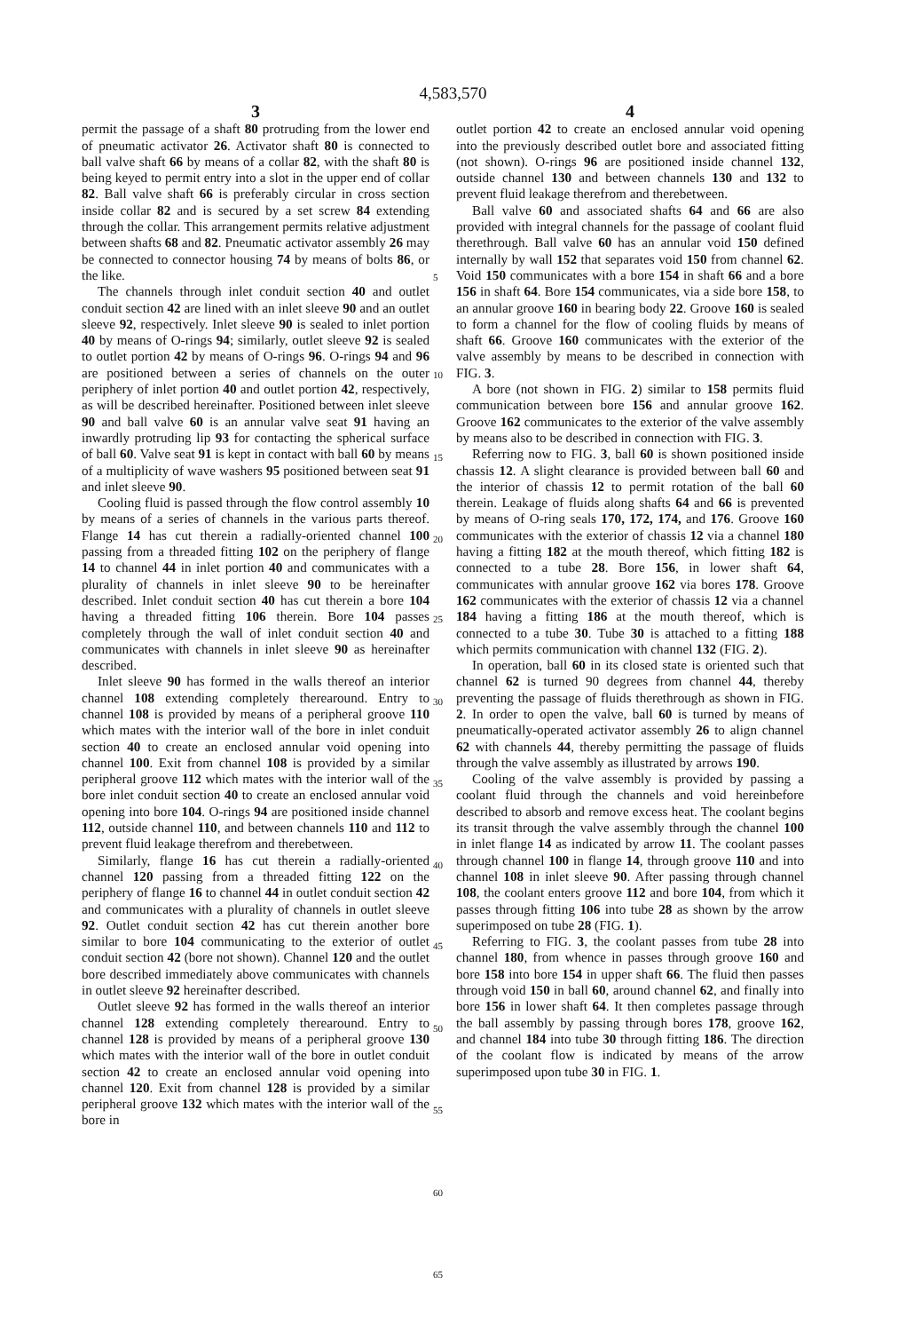4,583,570
3
permit the passage of a shaft 80 protruding from the lower end of pneumatic activator 26. Activator shaft 80 is connected to ball valve shaft 66 by means of a collar 82, with the shaft 80 is being keyed to permit entry into a slot in the upper end of collar 82. Ball valve shaft 66 is preferably circular in cross section inside collar 82 and is secured by a set screw 84 extending through the collar. This arrangement permits relative adjustment between shafts 68 and 82. Pneumatic activator assembly 26 may be connected to connector housing 74 by means of bolts 86, or the like.
The channels through inlet conduit section 40 and outlet conduit section 42 are lined with an inlet sleeve 90 and an outlet sleeve 92, respectively. Inlet sleeve 90 is sealed to inlet portion 40 by means of O-rings 94; similarly, outlet sleeve 92 is sealed to outlet portion 42 by means of O-rings 96. O-rings 94 and 96 are positioned between a series of channels on the outer periphery of inlet portion 40 and outlet portion 42, respectively, as will be described hereinafter. Positioned between inlet sleeve 90 and ball valve 60 is an annular valve seat 91 having an inwardly protruding lip 93 for contacting the spherical surface of ball 60. Valve seat 91 is kept in contact with ball 60 by means of a multiplicity of wave washers 95 positioned between seat 91 and inlet sleeve 90.
Cooling fluid is passed through the flow control assembly 10 by means of a series of channels in the various parts thereof. Flange 14 has cut therein a radially-oriented channel 100 passing from a threaded fitting 102 on the periphery of flange 14 to channel 44 in inlet portion 40 and communicates with a plurality of channels in inlet sleeve 90 to be hereinafter described. Inlet conduit section 40 has cut therein a bore 104 having a threaded fitting 106 therein. Bore 104 passes completely through the wall of inlet conduit section 40 and communicates with channels in inlet sleeve 90 as hereinafter described.
Inlet sleeve 90 has formed in the walls thereof an interior channel 108 extending completely therearound. Entry to channel 108 is provided by means of a peripheral groove 110 which mates with the interior wall of the bore in inlet conduit section 40 to create an enclosed annular void opening into channel 100. Exit from channel 108 is provided by a similar peripheral groove 112 which mates with the interior wall of the bore inlet conduit section 40 to create an enclosed annular void opening into bore 104. O-rings 94 are positioned inside channel 112, outside channel 110, and between channels 110 and 112 to prevent fluid leakage therefrom and therebetween.
Similarly, flange 16 has cut therein a radially-oriented channel 120 passing from a threaded fitting 122 on the periphery of flange 16 to channel 44 in outlet conduit section 42 and communicates with a plurality of channels in outlet sleeve 92. Outlet conduit section 42 has cut therein another bore similar to bore 104 communicating to the exterior of outlet conduit section 42 (bore not shown). Channel 120 and the outlet bore described immediately above communicates with channels in outlet sleeve 92 hereinafter described.
Outlet sleeve 92 has formed in the walls thereof an interior channel 128 extending completely therearound. Entry to channel 128 is provided by means of a peripheral groove 130 which mates with the interior wall of the bore in outlet conduit section 42 to create an enclosed annular void opening into channel 120. Exit from channel 128 is provided by a similar peripheral groove 132 which mates with the interior wall of the bore in
5
10
15
20
25
30
35
40
45
50
55
60
65
4
outlet portion 42 to create an enclosed annular void opening into the previously described outlet bore and associated fitting (not shown). O-rings 96 are positioned inside channel 132, outside channel 130 and between channels 130 and 132 to prevent fluid leakage therefrom and therebetween.
Ball valve 60 and associated shafts 64 and 66 are also provided with integral channels for the passage of coolant fluid therethrough. Ball valve 60 has an annular void 150 defined internally by wall 152 that separates void 150 from channel 62. Void 150 communicates with a bore 154 in shaft 66 and a bore 156 in shaft 64. Bore 154 communicates, via a side bore 158, to an annular groove 160 in bearing body 22. Groove 160 is sealed to form a channel for the flow of cooling fluids by means of shaft 66. Groove 160 communicates with the exterior of the valve assembly by means to be described in connection with FIG. 3.
A bore (not shown in FIG. 2) similar to 158 permits fluid communication between bore 156 and annular groove 162. Groove 162 communicates to the exterior of the valve assembly by means also to be described in connection with FIG. 3.
Referring now to FIG. 3, ball 60 is shown positioned inside chassis 12. A slight clearance is provided between ball 60 and the interior of chassis 12 to permit rotation of the ball 60 therein. Leakage of fluids along shafts 64 and 66 is prevented by means of O-ring seals 170, 172, 174, and 176. Groove 160 communicates with the exterior of chassis 12 via a channel 180 having a fitting 182 at the mouth thereof, which fitting 182 is connected to a tube 28. Bore 156, in lower shaft 64, communicates with annular groove 162 via bores 178. Groove 162 communicates with the exterior of chassis 12 via a channel 184 having a fitting 186 at the mouth thereof, which is connected to a tube 30. Tube 30 is attached to a fitting 188 which permits communication with channel 132 (FIG. 2).
In operation, ball 60 in its closed state is oriented such that channel 62 is turned 90 degrees from channel 44, thereby preventing the passage of fluids therethrough as shown in FIG. 2. In order to open the valve, ball 60 is turned by means of pneumatically-operated activator assembly 26 to align channel 62 with channels 44, thereby permitting the passage of fluids through the valve assembly as illustrated by arrows 190.
Cooling of the valve assembly is provided by passing a coolant fluid through the channels and void hereinbefore described to absorb and remove excess heat. The coolant begins its transit through the valve assembly through the channel 100 in inlet flange 14 as indicated by arrow 11. The coolant passes through channel 100 in flange 14, through groove 110 and into channel 108 in inlet sleeve 90. After passing through channel 108, the coolant enters groove 112 and bore 104, from which it passes through fitting 106 into tube 28 as shown by the arrow superimposed on tube 28 (FIG. 1).
Referring to FIG. 3, the coolant passes from tube 28 into channel 180, from whence in passes through groove 160 and bore 158 into bore 154 in upper shaft 66. The fluid then passes through void 150 in ball 60, around channel 62, and finally into bore 156 in lower shaft 64. It then completes passage through the ball assembly by passing through bores 178, groove 162, and channel 184 into tube 30 through fitting 186. The direction of the coolant flow is indicated by means of the arrow superimposed upon tube 30 in FIG. 1.